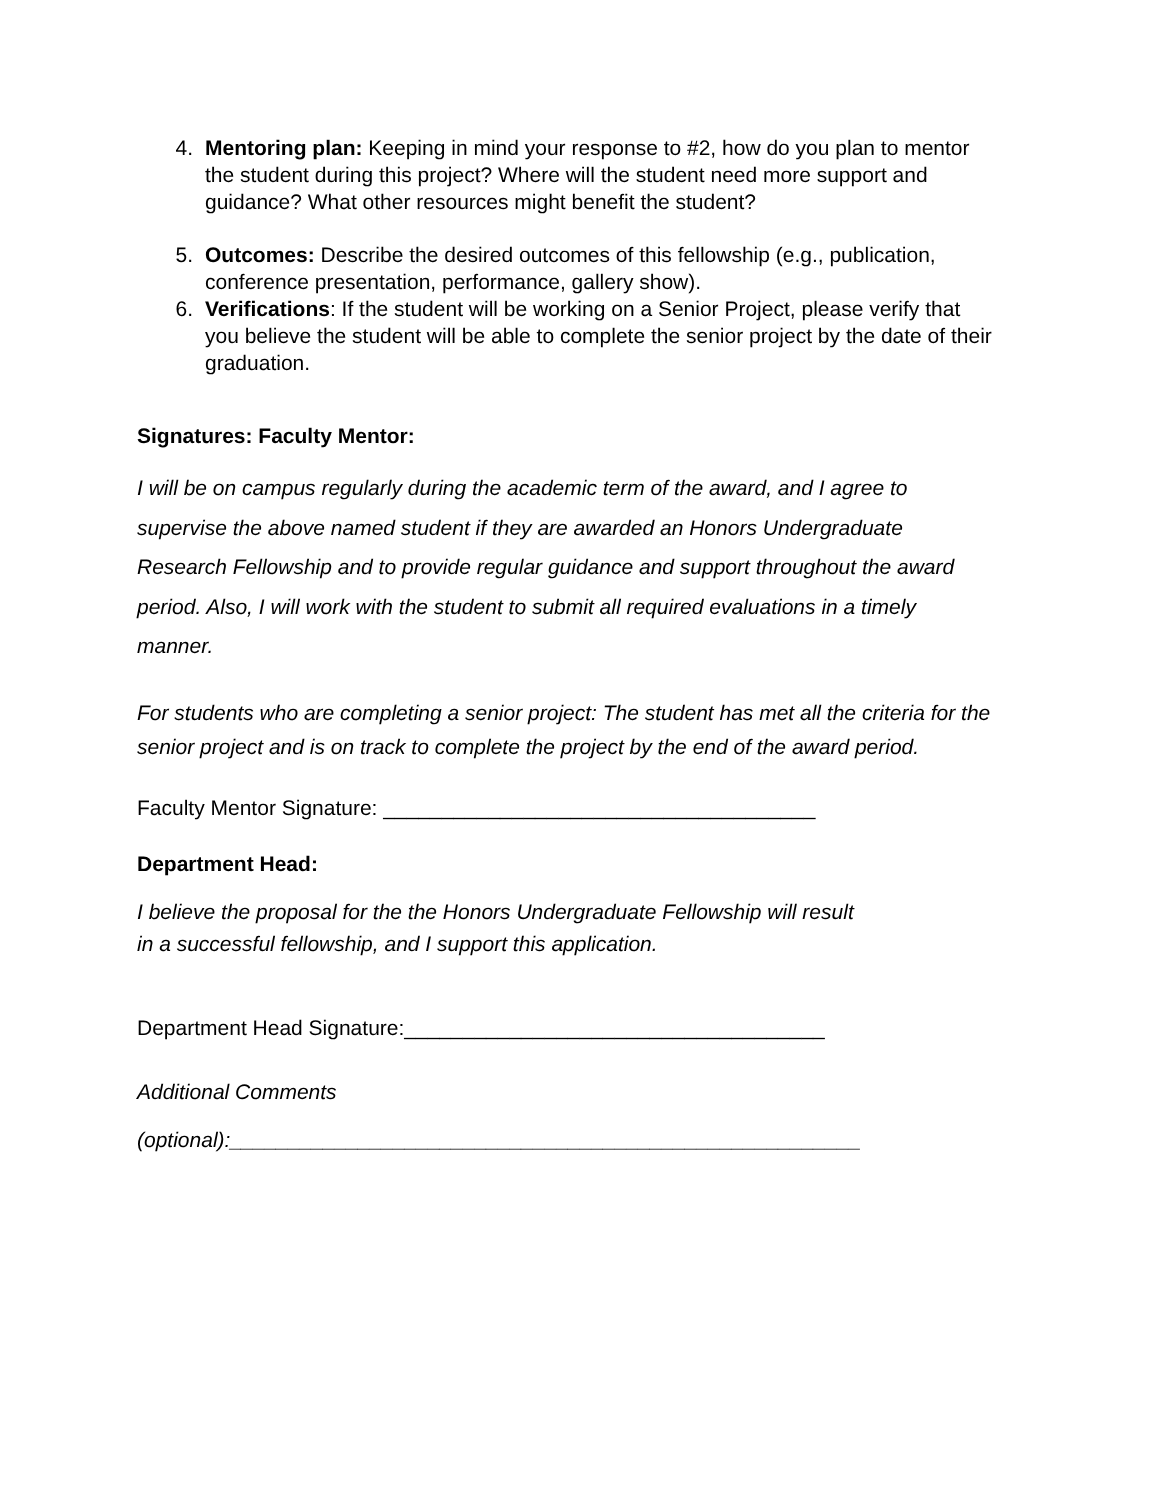4. Mentoring plan: Keeping in mind your response to #2, how do you plan to mentor the student during this project? Where will the student need more support and guidance? What other resources might benefit the student?
5. Outcomes: Describe the desired outcomes of this fellowship (e.g., publication, conference presentation, performance, gallery show).
6. Verifications: If the student will be working on a Senior Project, please verify that you believe the student will be able to complete the senior project by the date of their graduation.
Signatures: Faculty Mentor:
I will be on campus regularly during the academic term of the award, and I agree to supervise the above named student if they are awarded an Honors Undergraduate Research Fellowship and to provide regular guidance and support throughout the award period. Also, I will work with the student to submit all required evaluations in a timely manner.
For students who are completing a senior project: The student has met all the criteria for the senior project and is on track to complete the project by the end of the award period.
Faculty Mentor Signature: _____________________________________
Department Head:
I believe the proposal for the the Honors Undergraduate Fellowship will result
in a successful fellowship, and I support this application.
Department Head Signature:____________________________________
Additional Comments
(optional):______________________________________________________